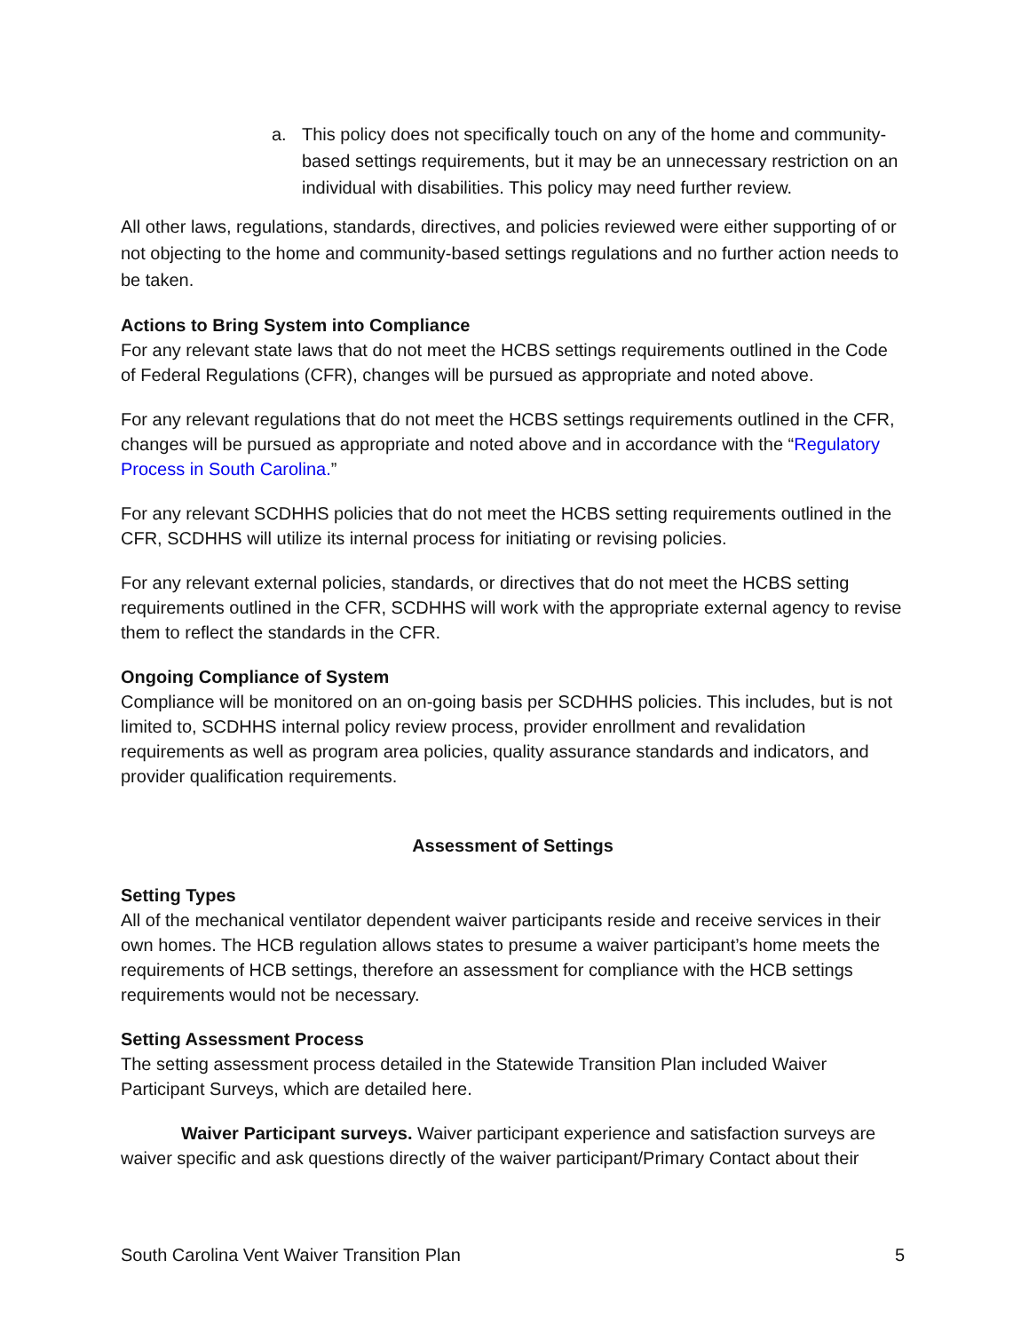a. This policy does not specifically touch on any of the home and community-based settings requirements, but it may be an unnecessary restriction on an individual with disabilities. This policy may need further review.
All other laws, regulations, standards, directives, and policies reviewed were either supporting of or not objecting to the home and community-based settings regulations and no further action needs to be taken.
Actions to Bring System into Compliance
For any relevant state laws that do not meet the HCBS settings requirements outlined in the Code of Federal Regulations (CFR), changes will be pursued as appropriate and noted above.
For any relevant regulations that do not meet the HCBS settings requirements outlined in the CFR, changes will be pursued as appropriate and noted above and in accordance with the “Regulatory Process in South Carolina.”
For any relevant SCDHHS policies that do not meet the HCBS setting requirements outlined in the CFR, SCDHHS will utilize its internal process for initiating or revising policies.
For any relevant external policies, standards, or directives that do not meet the HCBS setting requirements outlined in the CFR, SCDHHS will work with the appropriate external agency to revise them to reflect the standards in the CFR.
Ongoing Compliance of System
Compliance will be monitored on an on-going basis per SCDHHS policies. This includes, but is not limited to, SCDHHS internal policy review process, provider enrollment and revalidation requirements as well as program area policies, quality assurance standards and indicators, and provider qualification requirements.
Assessment of Settings
Setting Types
All of the mechanical ventilator dependent waiver participants reside and receive services in their own homes. The HCB regulation allows states to presume a waiver participant’s home meets the requirements of HCB settings, therefore an assessment for compliance with the HCB settings requirements would not be necessary.
Setting Assessment Process
The setting assessment process detailed in the Statewide Transition Plan included Waiver Participant Surveys, which are detailed here.
Waiver Participant surveys. Waiver participant experience and satisfaction surveys are waiver specific and ask questions directly of the waiver participant/Primary Contact about their
South Carolina Vent Waiver Transition Plan 5